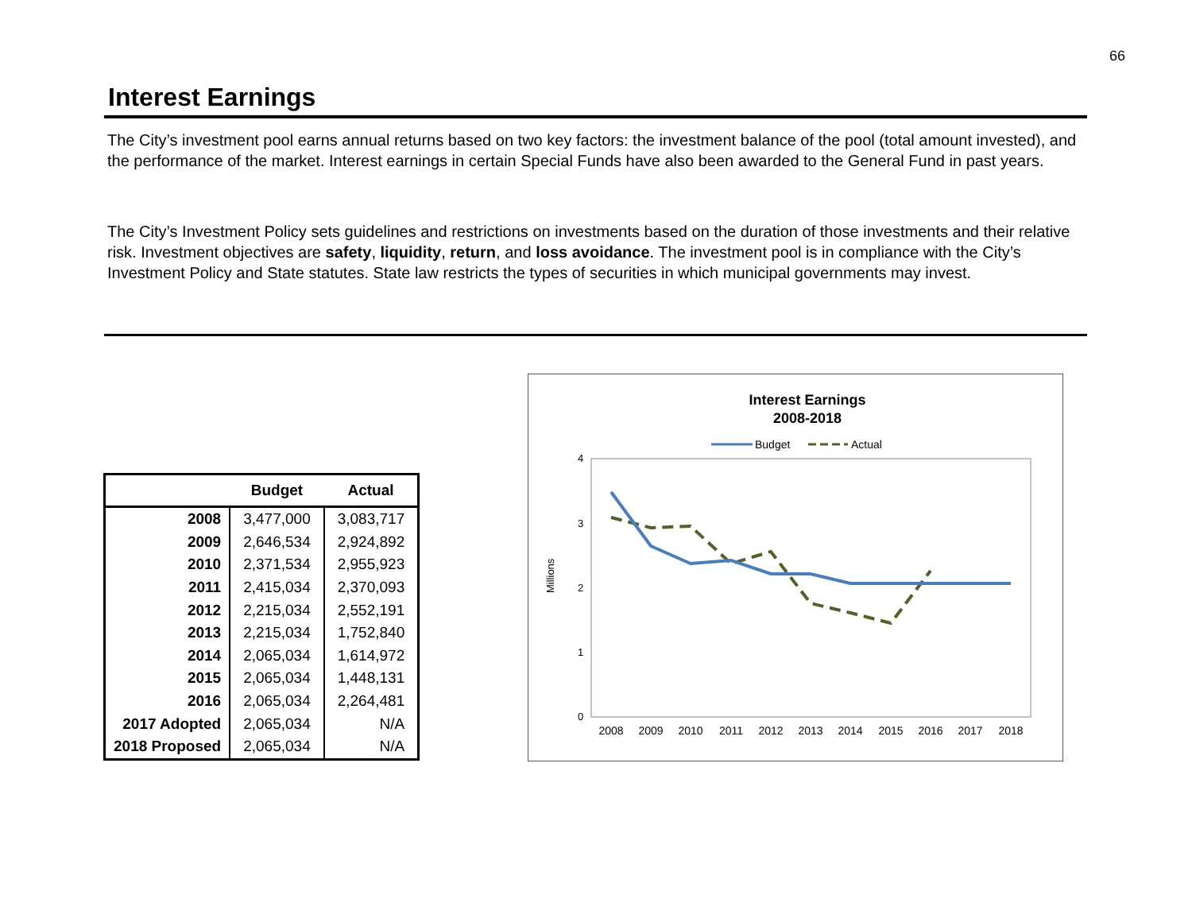66
Interest Earnings
The City’s investment pool earns annual returns based on two key factors: the investment balance of the pool (total amount invested), and the performance of the market. Interest earnings in certain Special Funds have also been awarded to the General Fund in past years.
The City’s Investment Policy sets guidelines and restrictions on investments based on the duration of those investments and their relative risk. Investment objectives are safety, liquidity, return, and loss avoidance. The investment pool is in compliance with the City’s Investment Policy and State statutes. State law restricts the types of securities in which municipal governments may invest.
| | Budget | Actual |
| --- | --- | --- |
| 2008 | 3,477,000 | 3,083,717 |
| 2009 | 2,646,534 | 2,924,892 |
| 2010 | 2,371,534 | 2,955,923 |
| 2011 | 2,415,034 | 2,370,093 |
| 2012 | 2,215,034 | 2,552,191 |
| 2013 | 2,215,034 | 1,752,840 |
| 2014 | 2,065,034 | 1,614,972 |
| 2015 | 2,065,034 | 1,448,131 |
| 2016 | 2,065,034 | 2,264,481 |
| 2017 Adopted | 2,065,034 | N/A |
| 2018 Proposed | 2,065,034 | N/A |
Interest Earnings
2008-2018
Budget
Actual
4
3
2
1
0
Millions
2008
2009
2010
2011
2012
2013
2014
2015
2016
2017
2018